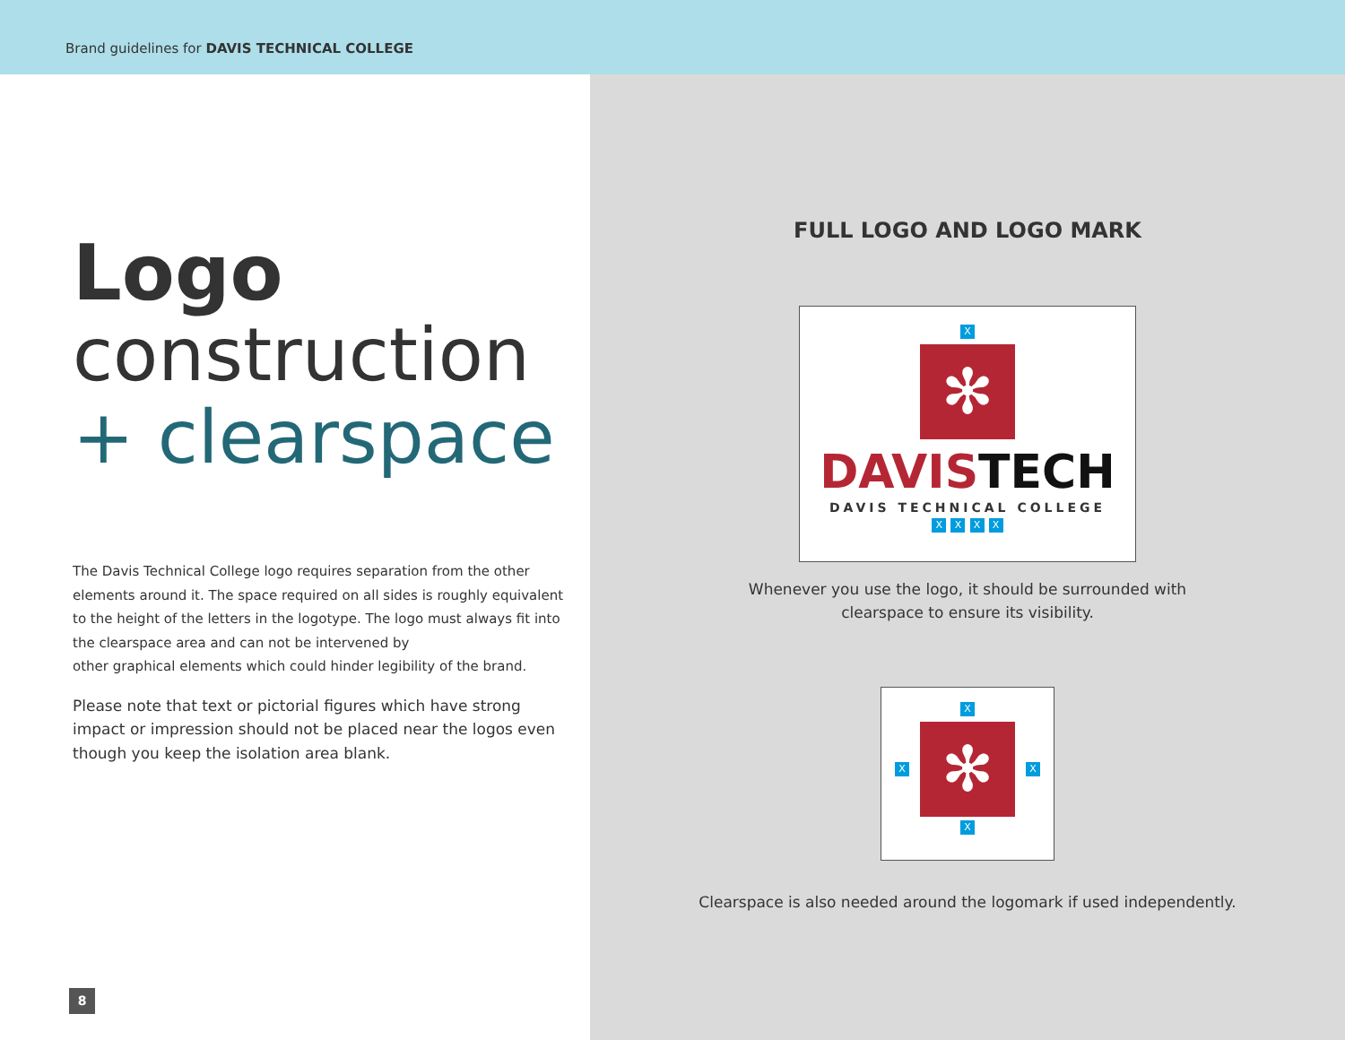Brand guidelines for DAVIS TECHNICAL COLLEGE
Logo
construction
+ clearspace
The Davis Technical College logo requires separation from the other elements around it. The space required on all sides is roughly equivalent to the height of the letters in the logotype. The logo must always fit into the clearspace area and can not be intervened by
other graphical elements which could hinder legibility of the brand.
Please note that text or pictorial figures which have strong impact or impression should not be placed near the logos even though you keep the isolation area blank.
8
FULL LOGO AND LOGO MARK
X
✻
DAVIS TECH
DAVIS TECHNICAL COLLEGE
X X X X
Whenever you use the logo, it should be surrounded with
clearspace to ensure its visibility.
X
X
✻
X
X
Clearspace is also needed around the logomark if used independently.